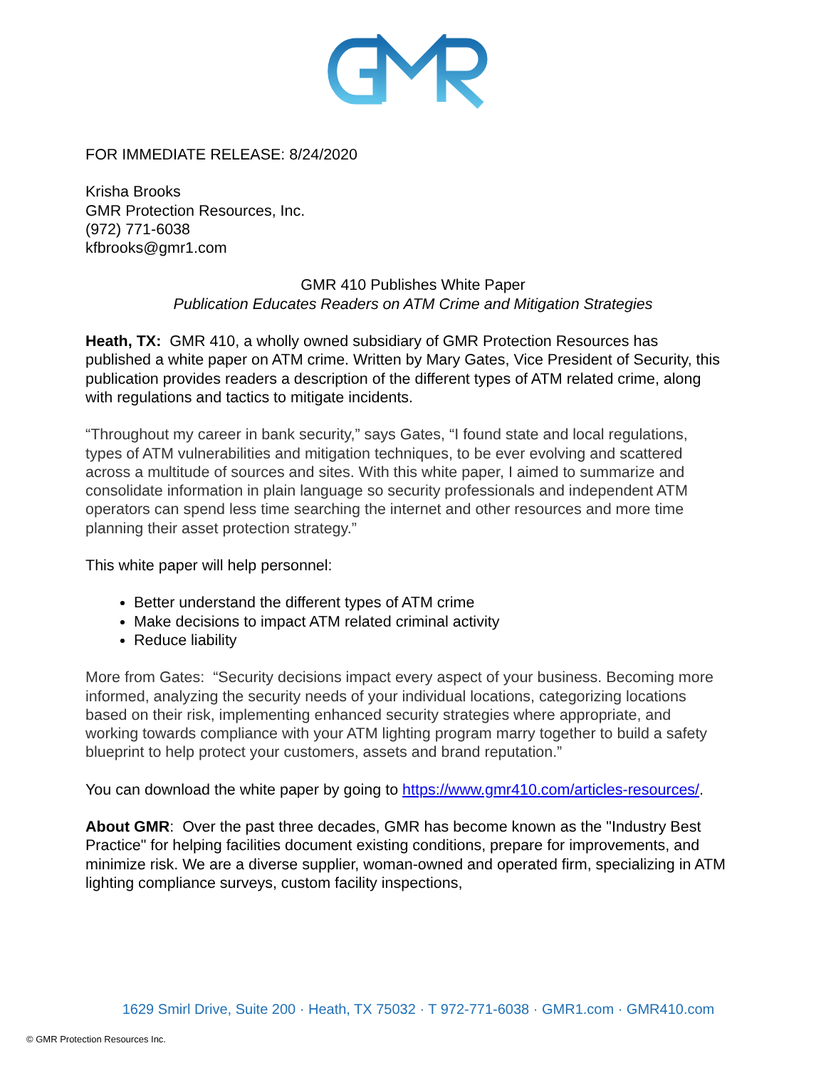FOR IMMEDIATE RELEASE: 8/24/2020
Krisha Brooks
GMR Protection Resources, Inc.
(972) 771-6038
kfbrooks@gmr1.com
GMR 410 Publishes White Paper
Publication Educates Readers on ATM Crime and Mitigation Strategies
Heath, TX: GMR 410, a wholly owned subsidiary of GMR Protection Resources has published a white paper on ATM crime. Written by Mary Gates, Vice President of Security, this publication provides readers a description of the different types of ATM related crime, along with regulations and tactics to mitigate incidents.
“Throughout my career in bank security,” says Gates, “I found state and local regulations, types of ATM vulnerabilities and mitigation techniques, to be ever evolving and scattered across a multitude of sources and sites. With this white paper, I aimed to summarize and consolidate information in plain language so security professionals and independent ATM operators can spend less time searching the internet and other resources and more time planning their asset protection strategy.”
This white paper will help personnel:
Better understand the different types of ATM crime
Make decisions to impact ATM related criminal activity
Reduce liability
More from Gates: “Security decisions impact every aspect of your business. Becoming more informed, analyzing the security needs of your individual locations, categorizing locations based on their risk, implementing enhanced security strategies where appropriate, and working towards compliance with your ATM lighting program marry together to build a safety blueprint to help protect your customers, assets and brand reputation.”
You can download the white paper by going to https://www.gmr410.com/articles-resources/.
About GMR: Over the past three decades, GMR has become known as the "Industry Best Practice" for helping facilities document existing conditions, prepare for improvements, and minimize risk. We are a diverse supplier, woman-owned and operated firm, specializing in ATM lighting compliance surveys, custom facility inspections,
1629 Smirl Drive, Suite 200 · Heath, TX 75032 · T 972-771-6038 · GMR1.com · GMR410.com
© GMR Protection Resources Inc.